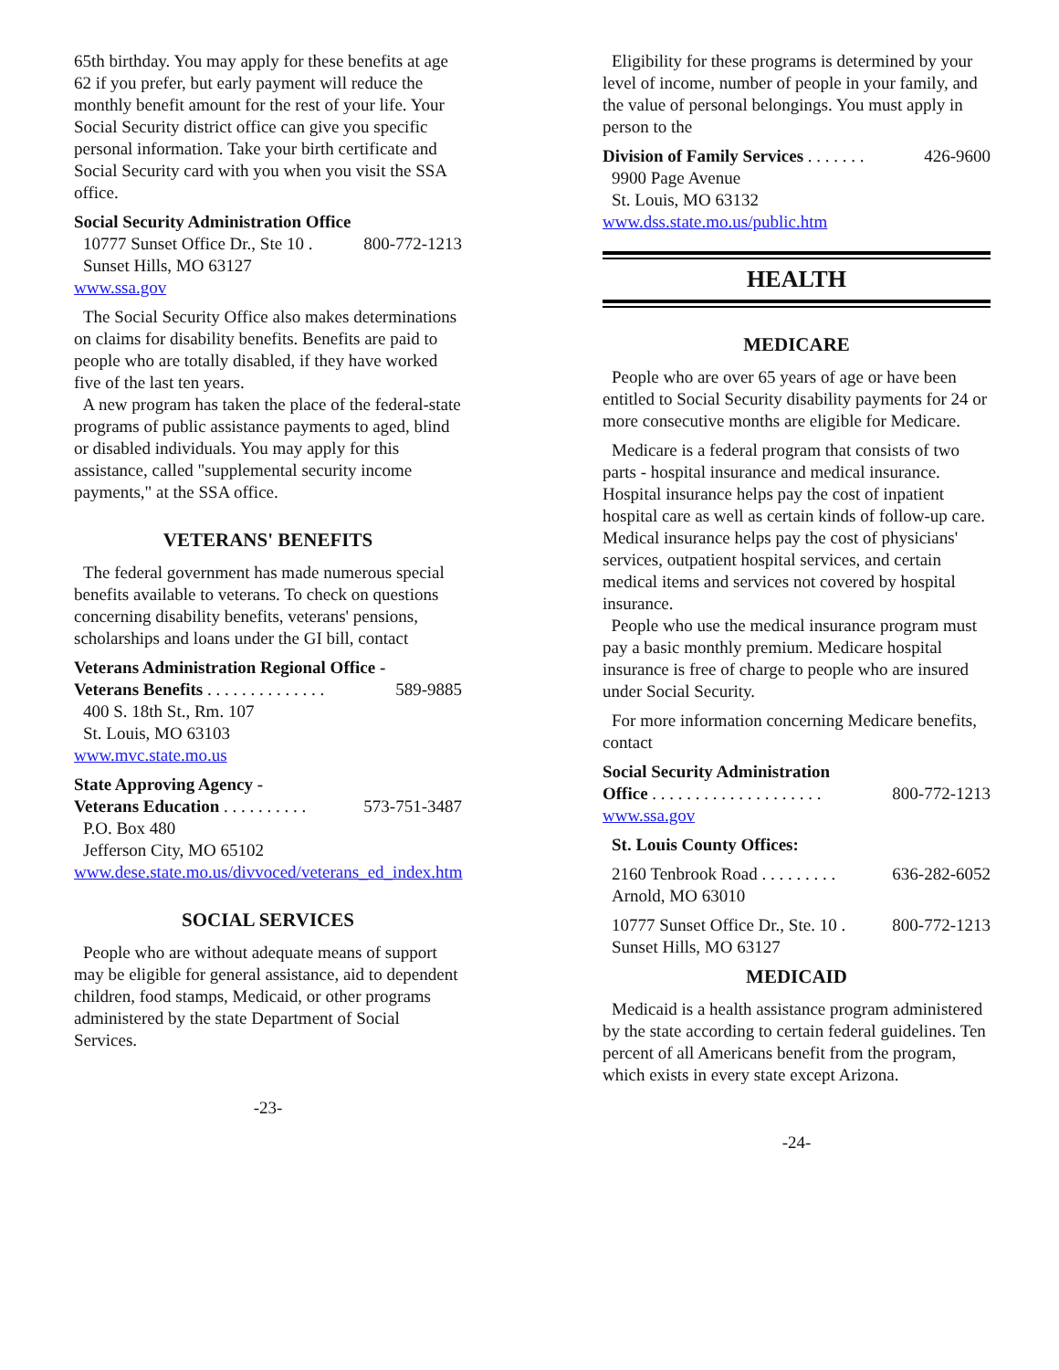65th birthday. You may apply for these benefits at age 62 if you prefer, but early payment will reduce the monthly benefit amount for the rest of your life. Your Social Security district office can give you specific personal information. Take your birth certificate and Social Security card with you when you visit the SSA office.
Social Security Administration Office
10777 Sunset Office Dr., Ste 10 . 800-772-1213
Sunset Hills, MO 63127
www.ssa.gov
The Social Security Office also makes determinations on claims for disability benefits. Benefits are paid to people who are totally disabled, if they have worked five of the last ten years.
A new program has taken the place of the federal-state programs of public assistance payments to aged, blind or disabled individuals. You may apply for this assistance, called "supplemental security income payments," at the SSA office.
VETERANS' BENEFITS
The federal government has made numerous special benefits available to veterans. To check on questions concerning disability benefits, veterans' pensions, scholarships and loans under the GI bill, contact
Veterans Administration Regional Office -
Veterans Benefits . . . . . . . . . . . . . . 589-9885
400 S. 18th St., Rm. 107
St. Louis, MO 63103
www.mvc.state.mo.us
State Approving Agency -
Veterans Education . . . . . . . . . . 573-751-3487
P.O. Box 480
Jefferson City, MO 65102
www.dese.state.mo.us/divvoced/veterans_ed_index.htm
SOCIAL SERVICES
People who are without adequate means of support may be eligible for general assistance, aid to dependent children, food stamps, Medicaid, or other programs administered by the state Department of Social Services.
-23-
Eligibility for these programs is determined by your level of income, number of people in your family, and the value of personal belongings. You must apply in person to the
Division of Family Services . . . . . . . 426-9600
9900 Page Avenue
St. Louis, MO 63132
www.dss.state.mo.us/public.htm
HEALTH
MEDICARE
People who are over 65 years of age or have been entitled to Social Security disability payments for 24 or more consecutive months are eligible for Medicare.
Medicare is a federal program that consists of two parts - hospital insurance and medical insurance. Hospital insurance helps pay the cost of inpatient hospital care as well as certain kinds of follow-up care. Medical insurance helps pay the cost of physicians' services, outpatient hospital services, and certain medical items and services not covered by hospital insurance.
People who use the medical insurance program must pay a basic monthly premium. Medicare hospital insurance is free of charge to people who are insured under Social Security.
For more information concerning Medicare benefits, contact
Social Security Administration
Office . . . . . . . . . . . . . . . . . . . . 800-772-1213
www.ssa.gov
St. Louis County Offices:
2160 Tenbrook Road . . . . . . . . . 636-282-6052
Arnold, MO 63010
10777 Sunset Office Dr., Ste. 10 . 800-772-1213
Sunset Hills, MO 63127
MEDICAID
Medicaid is a health assistance program administered by the state according to certain federal guidelines. Ten percent of all Americans benefit from the program, which exists in every state except Arizona.
-24-